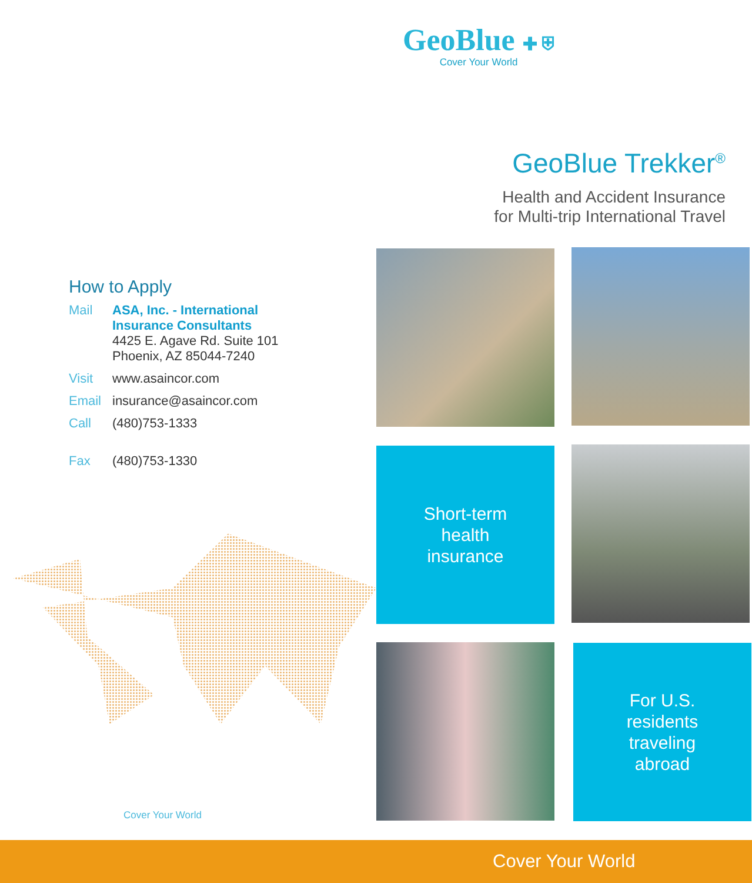GeoBlue ✚ ⛨
Cover Your World
GeoBlue Trekker<sup>®</sup>
Health and Accident Insurance
for Multi-trip International Travel
How to Apply
Mail ASA, Inc. - International
Insurance Consultants
4425 E. Agave Rd. Suite 101
Phoenix, AZ 85044-7240
Visit www.asaincor.com
Email insurance@asaincor.com
Call (480)753-1333
Fax (480)753-1330
Cover Your World
Short-term
health
insurance
For U.S.
residents
traveling
abroad
Cover Your World